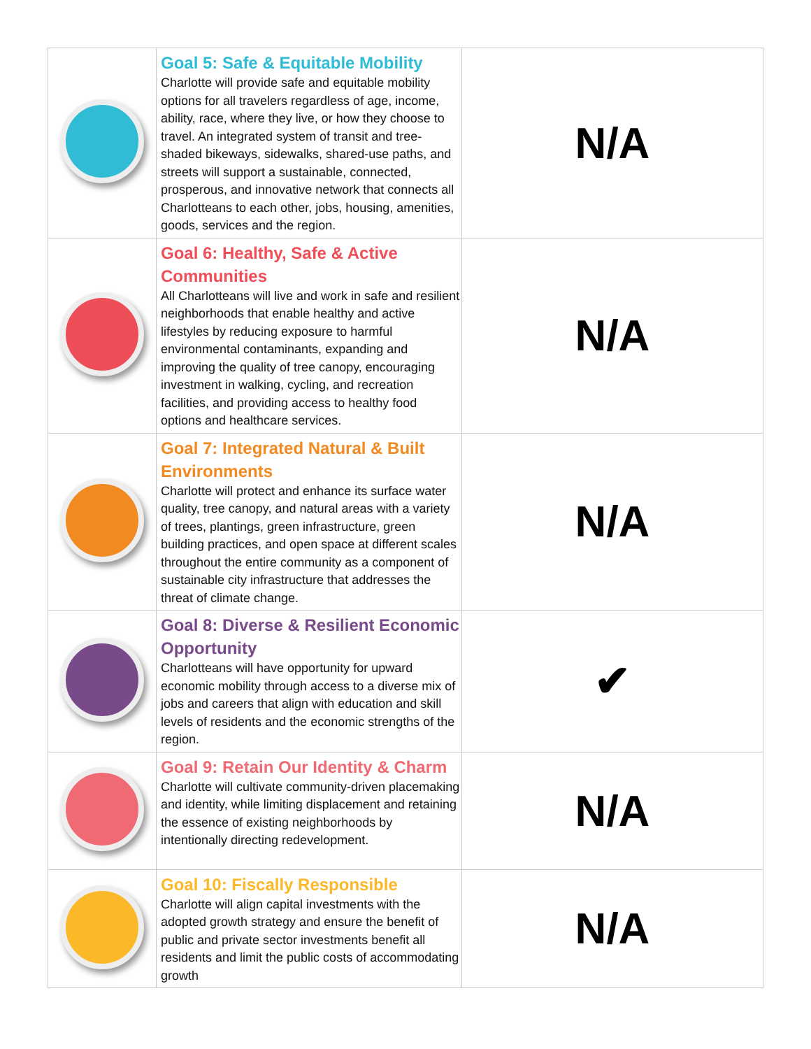| | Goal 5: Safe & Equitable Mobility Charlotte will provide safe and equitable mobility options for all travelers regardless of age, income, ability, race, where they live, or how they choose to travel. An integrated system of transit and tree-shaded bikeways, sidewalks, shared-use paths, and streets will support a sustainable, connected, prosperous, and innovative network that connects all Charlotteans to each other, jobs, housing, amenities, goods, services and the region. | N/A |
| | Goal 6: Healthy, Safe & Active Communities All Charlotteans will live and work in safe and resilient neighborhoods that enable healthy and active lifestyles by reducing exposure to harmful environmental contaminants, expanding and improving the quality of tree canopy, encouraging investment in walking, cycling, and recreation facilities, and providing access to healthy food options and healthcare services. | N/A |
| | Goal 7: Integrated Natural & Built Environments Charlotte will protect and enhance its surface water quality, tree canopy, and natural areas with a variety of trees, plantings, green infrastructure, green building practices, and open space at different scales throughout the entire community as a component of sustainable city infrastructure that addresses the threat of climate change. | N/A |
| | Goal 8: Diverse & Resilient Economic Opportunity Charlotteans will have opportunity for upward economic mobility through access to a diverse mix of jobs and careers that align with education and skill levels of residents and the economic strengths of the region. | ✔ |
| | Goal 9: Retain Our Identity & Charm Charlotte will cultivate community-driven placemaking and identity, while limiting displacement and retaining the essence of existing neighborhoods by intentionally directing redevelopment. | N/A |
| | Goal 10: Fiscally Responsible Charlotte will align capital investments with the adopted growth strategy and ensure the benefit of public and private sector investments benefit all residents and limit the public costs of accommodating growth | N/A |